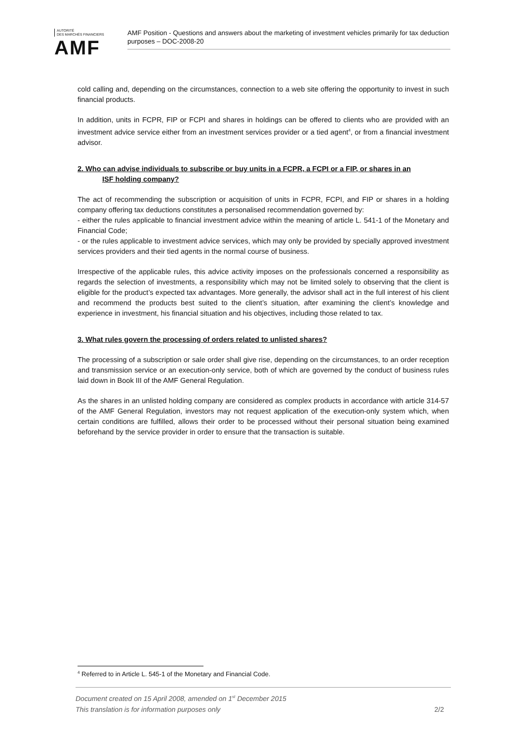AUTORITÉ
DES MARCHÉS FINANCIERS
AMF
AMF Position - Questions and answers about the marketing of investment vehicles primarily for tax deduction purposes – DOC-2008-20
cold calling and, depending on the circumstances, connection to a web site offering the opportunity to invest in such financial products.
In addition, units in FCPR, FIP or FCPI and shares in holdings can be offered to clients who are provided with an investment advice service either from an investment services provider or a tied agent<sup>4</sup>, or from a financial investment advisor.
2. Who can advise individuals to subscribe or buy units in a FCPR, a FCPI or a FIP, or shares in an
ISF holding company?
The act of recommending the subscription or acquisition of units in FCPR, FCPI, and FIP or shares in a holding company offering tax deductions constitutes a personalised recommendation governed by:
- either the rules applicable to financial investment advice within the meaning of article L. 541-1 of the Monetary and Financial Code;
- or the rules applicable to investment advice services, which may only be provided by specially approved investment services providers and their tied agents in the normal course of business.
Irrespective of the applicable rules, this advice activity imposes on the professionals concerned a responsibility as regards the selection of investments, a responsibility which may not be limited solely to observing that the client is eligible for the product’s expected tax advantages. More generally, the advisor shall act in the full interest of his client and recommend the products best suited to the client’s situation, after examining the client’s knowledge and experience in investment, his financial situation and his objectives, including those related to tax.
3. What rules govern the processing of orders related to unlisted shares?
The processing of a subscription or sale order shall give rise, depending on the circumstances, to an order reception and transmission service or an execution-only service, both of which are governed by the conduct of business rules laid down in Book III of the AMF General Regulation.
As the shares in an unlisted holding company are considered as complex products in accordance with article 314-57 of the AMF General Regulation, investors may not request application of the execution-only system which, when certain conditions are fulfilled, allows their order to be processed without their personal situation being examined beforehand by the service provider in order to ensure that the transaction is suitable.
<sup>4</sup> Referred to in Article L. 545-1 of the Monetary and Financial Code.
Document created on 15 April 2008, amended on 1<sup>st</sup> December 2015
This translation is for information purposes only 2/2